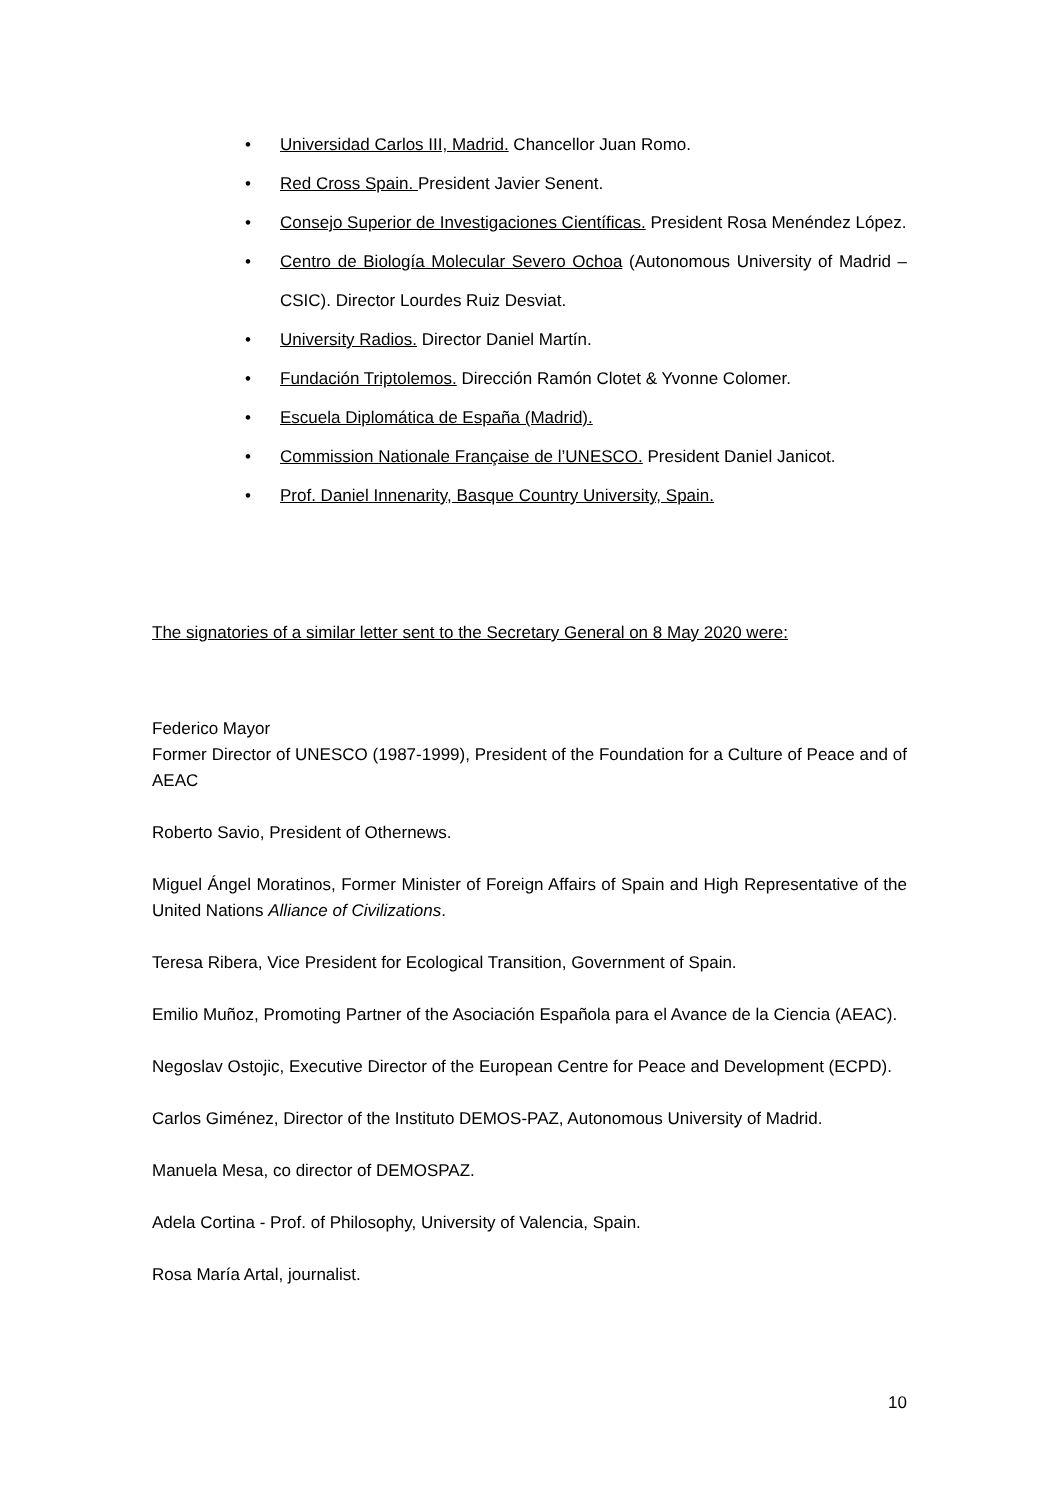• Universidad Carlos III, Madrid. Chancellor Juan Romo.
• Red Cross Spain. President Javier Senent.
• Consejo Superior de Investigaciones Científicas. President Rosa Menéndez López.
• Centro de Biología Molecular Severo Ochoa (Autonomous University of Madrid – CSIC). Director Lourdes Ruiz Desviat.
• University Radios. Director Daniel Martín.
• Fundación Triptolemos. Dirección Ramón Clotet & Yvonne Colomer.
• Escuela Diplomática de España (Madrid).
• Commission Nationale Française de l’UNESCO. President Daniel Janicot.
• Prof. Daniel Innenarity, Basque Country University, Spain.
The signatories of a similar letter sent to the Secretary General on 8 May 2020 were:
Federico Mayor
Former Director of UNESCO (1987-1999), President of the Foundation for a Culture of Peace and of AEAC
Roberto Savio, President of Othernews.
Miguel Ángel Moratinos, Former Minister of Foreign Affairs of Spain and High Representative of the United Nations Alliance of Civilizations.
Teresa Ribera, Vice President for Ecological Transition, Government of Spain.
Emilio Muñoz, Promoting Partner of the Asociación Española para el Avance de la Ciencia (AEAC).
Negoslav Ostojic, Executive Director of the European Centre for Peace and Development (ECPD).
Carlos Giménez, Director of the Instituto DEMOS-PAZ, Autonomous University of Madrid.
Manuela Mesa, co director of DEMOSPAZ.
Adela Cortina - Prof. of Philosophy, University of Valencia, Spain.
Rosa María Artal, journalist.
10